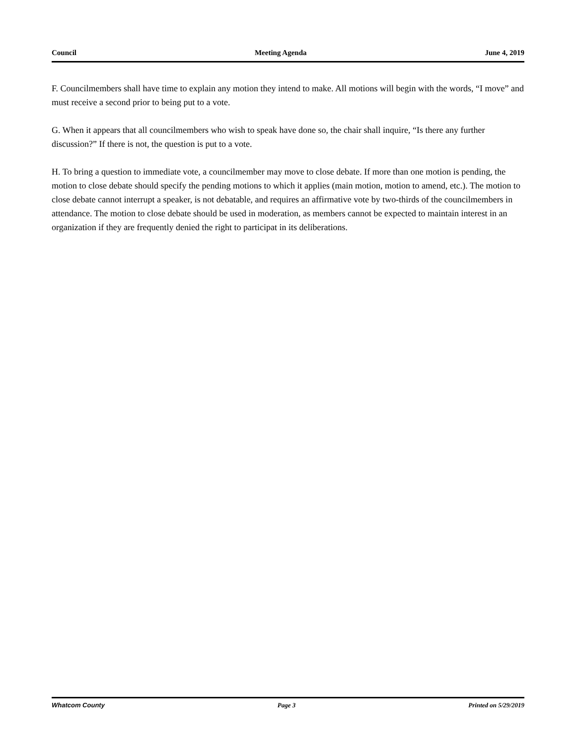Council Meeting Agenda June 4, 2019
F. Councilmembers shall have time to explain any motion they intend to make. All motions will begin with the words, “I move” and must receive a second prior to being put to a vote.
G. When it appears that all councilmembers who wish to speak have done so, the chair shall inquire, “Is there any further discussion?” If there is not, the question is put to a vote.
H. To bring a question to immediate vote, a councilmember may move to close debate. If more than one motion is pending, the motion to close debate should specify the pending motions to which it applies (main motion, motion to amend, etc.). The motion to close debate cannot interrupt a speaker, is not debatable, and requires an affirmative vote by two-thirds of the councilmembers in attendance. The motion to close debate should be used in moderation, as members cannot be expected to maintain interest in an organization if they are frequently denied the right to participat in its deliberations.
Whatcom County Page 3 Printed on 5/29/2019